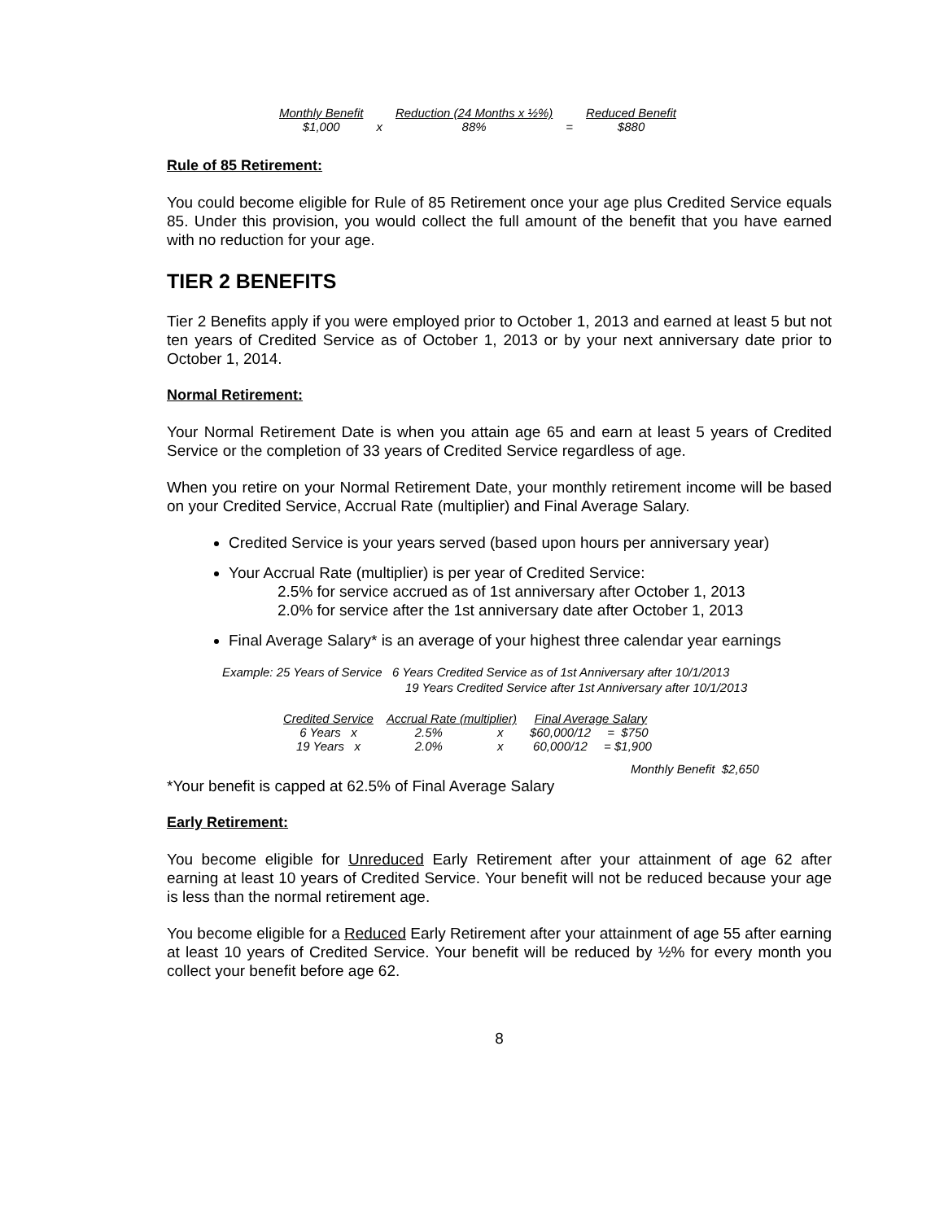| Monthly Benefit | | Reduction (24 Months x ½%) | | Reduced Benefit |
| --- | --- | --- | --- | --- |
| $1,000 | x | 88% | = | $880 |
Rule of 85 Retirement:
You could become eligible for Rule of 85 Retirement once your age plus Credited Service equals 85. Under this provision, you would collect the full amount of the benefit that you have earned with no reduction for your age.
TIER 2 BENEFITS
Tier 2 Benefits apply if you were employed prior to October 1, 2013 and earned at least 5 but not ten years of Credited Service as of October 1, 2013 or by your next anniversary date prior to October 1, 2014.
Normal Retirement:
Your Normal Retirement Date is when you attain age 65 and earn at least 5 years of Credited Service or the completion of 33 years of Credited Service regardless of age.
When you retire on your Normal Retirement Date, your monthly retirement income will be based on your Credited Service, Accrual Rate (multiplier) and Final Average Salary.
Credited Service is your years served (based upon hours per anniversary year)
Your Accrual Rate (multiplier) is per year of Credited Service:
2.5% for service accrued as of 1st anniversary after October 1, 2013
2.0% for service after the 1st anniversary date after October 1, 2013
Final Average Salary* is an average of your highest three calendar year earnings
Example: 25 Years of Service 6 Years Credited Service as of 1st Anniversary after 10/1/2013
19 Years Credited Service after 1st Anniversary after 10/1/2013
| Credited Service | Accrual Rate (multiplier) | | Final Average Salary | |
| --- | --- | --- | --- | --- |
| 6 Years x | 2.5% | x | $60,000/12 | = $750 |
| 19 Years x | 2.0% | x | 60,000/12 | = $1,900 |
Monthly Benefit $2,650
*Your benefit is capped at 62.5% of Final Average Salary
Early Retirement:
You become eligible for Unreduced Early Retirement after your attainment of age 62 after earning at least 10 years of Credited Service. Your benefit will not be reduced because your age is less than the normal retirement age.
You become eligible for a Reduced Early Retirement after your attainment of age 55 after earning at least 10 years of Credited Service. Your benefit will be reduced by ½% for every month you collect your benefit before age 62.
8